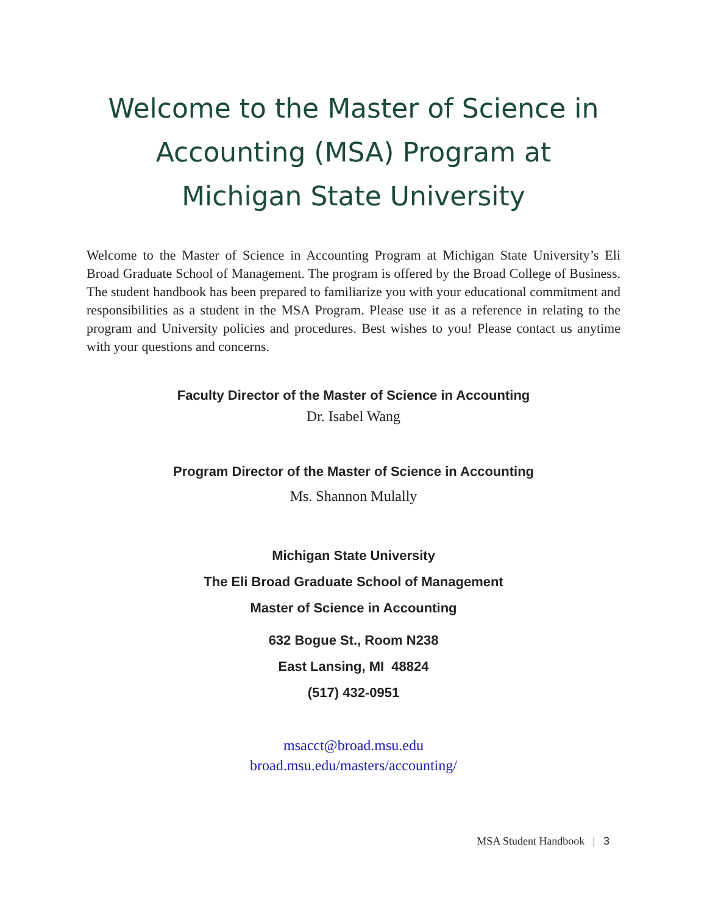Welcome to the Master of Science in
Accounting (MSA) Program at
Michigan State University
Welcome to the Master of Science in Accounting Program at Michigan State University’s Eli Broad Graduate School of Management. The program is offered by the Broad College of Business. The student handbook has been prepared to familiarize you with your educational commitment and responsibilities as a student in the MSA Program. Please use it as a reference in relating to the program and University policies and procedures. Best wishes to you! Please contact us anytime with your questions and concerns.
Faculty Director of the Master of Science in Accounting
Dr. Isabel Wang
Program Director of the Master of Science in Accounting
Ms. Shannon Mulally
Michigan State University
The Eli Broad Graduate School of Management
Master of Science in Accounting
632 Bogue St., Room N238
East Lansing, MI 48824
(517) 432-0951
msacct@broad.msu.edu
broad.msu.edu/masters/accounting/
MSA Student Handbook | 3